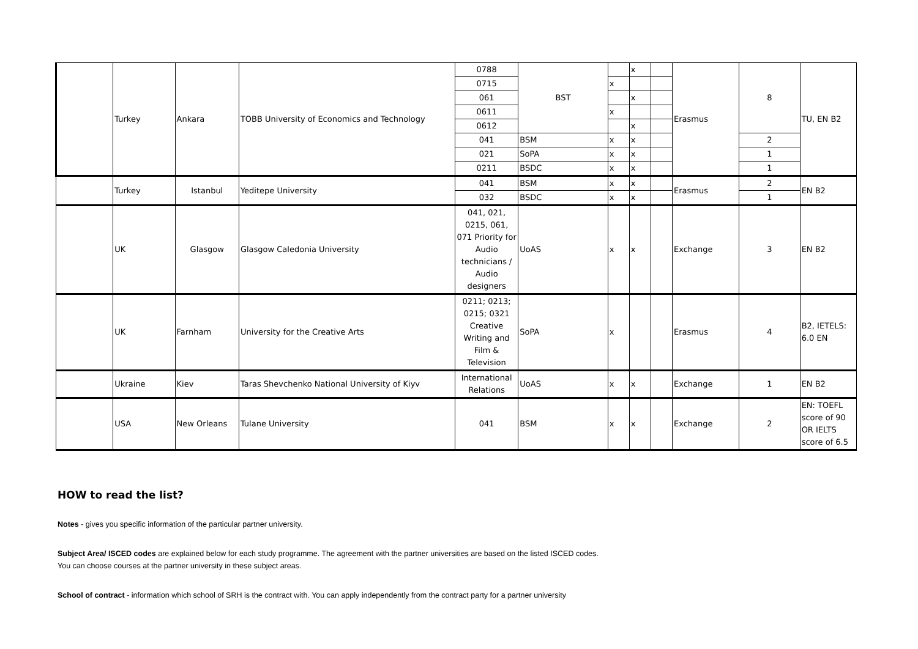| | Turkey | Ankara | TOBB University of Economics and Technology | 0788 | BST | | x | | Erasmus | 8 | TU, EN B2 |
| | | | | 0715 | | x | | | | | |
| | | | | 061 | | | x | | | | |
| | | | | 0611 | | x | | | | | |
| | | | | 0612 | | | x | | | | |
| | | | | 041 | BSM | x | x | | | 2 | |
| | | | | 021 | SoPA | x | x | | | 1 | |
| | | | | 0211 | BSDC | x | x | | | 1 | |
| | Turkey | Istanbul | Yeditepe University | 041 | BSM | x | x | | Erasmus | 2 | EN B2 |
| | | | | 032 | BSDC | x | x | | | 1 | |
| | UK | Glasgow | Glasgow Caledonia University | 041, 021, 0215, 061, 071 Priority for Audio technicians / Audio designers | UoAS | x | x | | Exchange | 3 | EN B2 |
| | UK | Farnham | University for the Creative Arts | 0211; 0213; 0215; 0321 Creative Writing and Film & Television | SoPA | x | | | Erasmus | 4 | B2, IETELS: 6.0 EN |
| | Ukraine | Kiev | Taras Shevchenko National University of Kiyv | International Relations | UoAS | x | x | | Exchange | 1 | EN B2 |
| | USA | New Orleans | Tulane University | 041 | BSM | x | x | | Exchange | 2 | EN: TOEFL score of 90 OR IELTS score of 6.5 |
HOW to read the list?
Notes - gives you specific information of the particular partner university.
Subject Area/ ISCED codes are explained below for each study programme. The agreement with the partner universities are based on the listed ISCED codes.
You can choose courses at the partner university in these subject areas.
School of contract - information which school of SRH is the contract with. You can apply independently from the contract party for a partner university